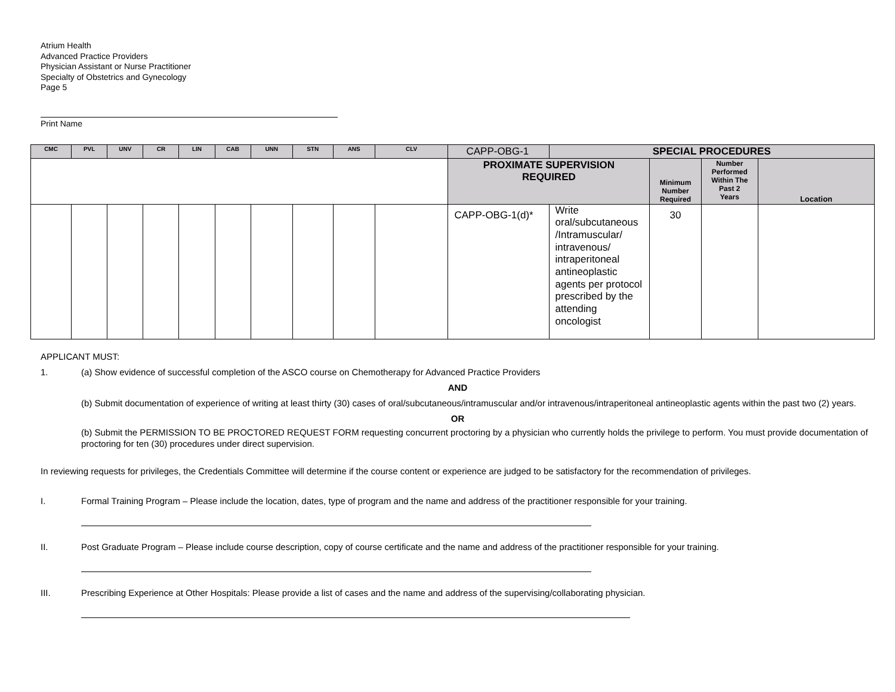Atrium Health
Advanced Practice Providers
Physician Assistant or Nurse Practitioner
Specialty of Obstetrics and Gynecology
Page 5
Print Name
| CMC | PVL | UNV | CR | LIN | CAB | UNN | STN | ANS | CLV | CAPP-OBG-1 | SPECIAL PROCEDURES | | | |
| | | | | | | | | | | PROXIMATE SUPERVISION REQUIRED | | Minimum Number Required | Number Performed Within The Past 2 Years | Location |
| | | | | | | | | | | CAPP-OBG-1(d)* | Write oral/subcutaneous /Intramuscular/ intravenous/ intraperitoneal antineoplastic agents per protocol prescribed by the attending oncologist | 30 | | |
APPLICANT MUST:
1. (a) Show evidence of successful completion of the ASCO course on Chemotherapy for Advanced Practice Providers
AND
(b) Submit documentation of experience of writing at least thirty (30) cases of oral/subcutaneous/intramuscular and/or intravenous/intraperitoneal antineoplastic agents within the past two (2) years.
OR
(b) Submit the PERMISSION TO BE PROCTORED REQUEST FORM requesting concurrent proctoring by a physician who currently holds the privilege to perform. You must provide documentation of proctoring for ten (30) procedures under direct supervision.
In reviewing requests for privileges, the Credentials Committee will determine if the course content or experience are judged to be satisfactory for the recommendation of privileges.
I. Formal Training Program – Please include the location, dates, type of program and the name and address of the practitioner responsible for your training.
II. Post Graduate Program – Please include course description, copy of course certificate and the name and address of the practitioner responsible for your training.
III. Prescribing Experience at Other Hospitals: Please provide a list of cases and the name and address of the supervising/collaborating physician.